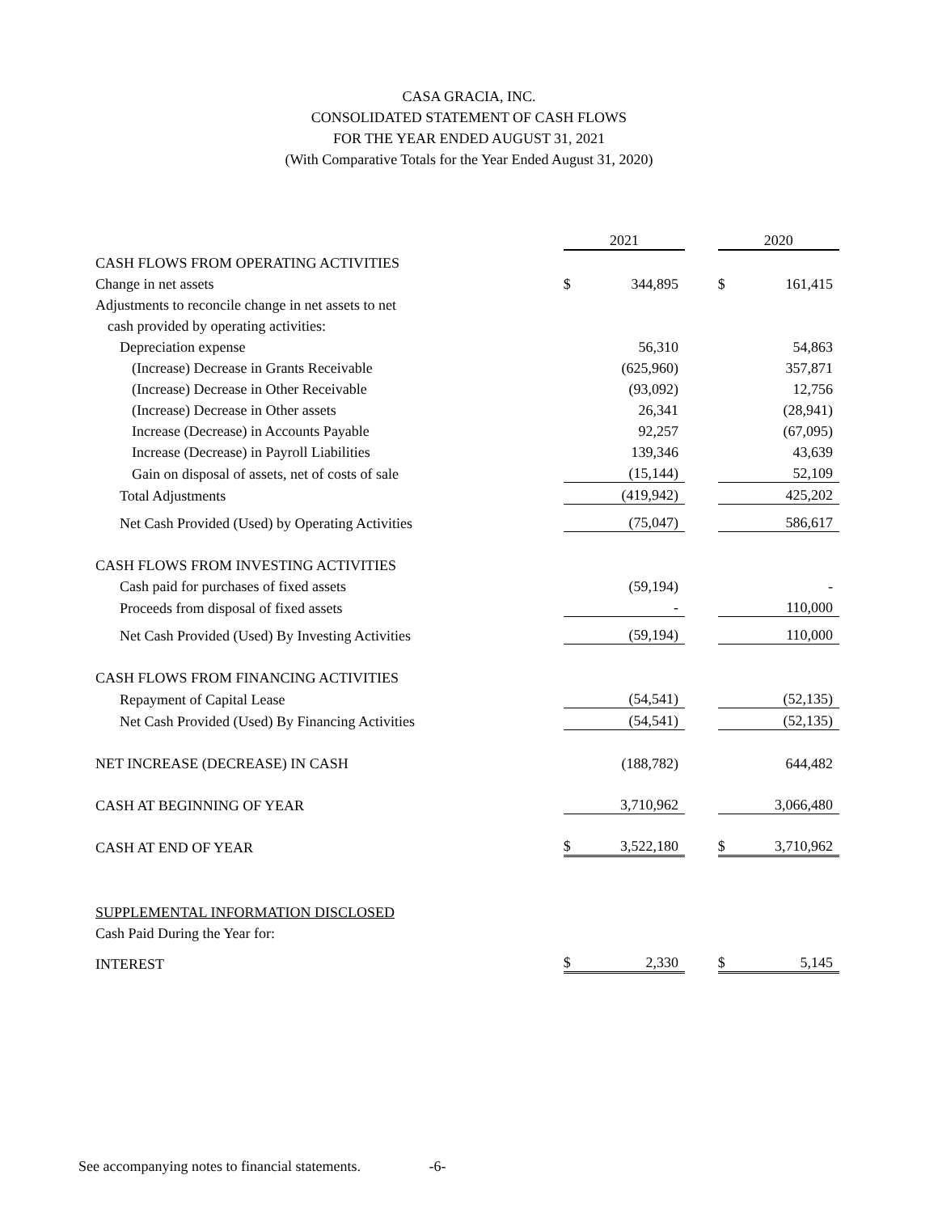CASA GRACIA, INC.
CONSOLIDATED STATEMENT OF CASH FLOWS
FOR THE YEAR ENDED AUGUST 31, 2021
(With Comparative Totals for the Year Ended August 31, 2020)
| | 2021 | | | 2020 | |
| --- | --- | --- | --- | --- | --- |
| CASH FLOWS FROM OPERATING ACTIVITIES | | | | | |
| Change in net assets | $ | 344,895 | | $ | 161,415 |
| Adjustments to reconcile change in net assets to net | | | | | |
| cash provided by operating activities: | | | | | |
| Depreciation expense | | 56,310 | | | 54,863 |
| (Increase) Decrease in Grants Receivable | | (625,960) | | | 357,871 |
| (Increase) Decrease in Other Receivable | | (93,092) | | | 12,756 |
| (Increase) Decrease in Other assets | | 26,341 | | | (28,941) |
| Increase (Decrease) in Accounts Payable | | 92,257 | | | (67,095) |
| Increase (Decrease) in Payroll Liabilities | | 139,346 | | | 43,639 |
| Gain on disposal of assets, net of costs of sale | | (15,144) | | | 52,109 |
| Total Adjustments | | (419,942) | | | 425,202 |
| Net Cash Provided (Used) by Operating Activities | | (75,047) | | | 586,617 |
| CASH FLOWS FROM INVESTING ACTIVITIES | | | | | |
| Cash paid for purchases of fixed assets | | (59,194) | | | - |
| Proceeds from disposal of fixed assets | | - | | | 110,000 |
| Net Cash Provided (Used) By Investing Activities | | (59,194) | | | 110,000 |
| CASH FLOWS FROM FINANCING ACTIVITIES | | | | | |
| Repayment of Capital Lease | | (54,541) | | | (52,135) |
| Net Cash Provided (Used) By Financing Activities | | (54,541) | | | (52,135) |
| NET INCREASE (DECREASE) IN CASH | | (188,782) | | | 644,482 |
| CASH AT BEGINNING OF YEAR | | 3,710,962 | | | 3,066,480 |
| CASH AT END OF YEAR | $ | 3,522,180 | | $ | 3,710,962 |
| SUPPLEMENTAL INFORMATION DISCLOSED | | | | | |
| Cash Paid During the Year for: | | | | | |
| INTEREST | $ | 2,330 | | $ | 5,145 |
See accompanying notes to financial statements. -6-